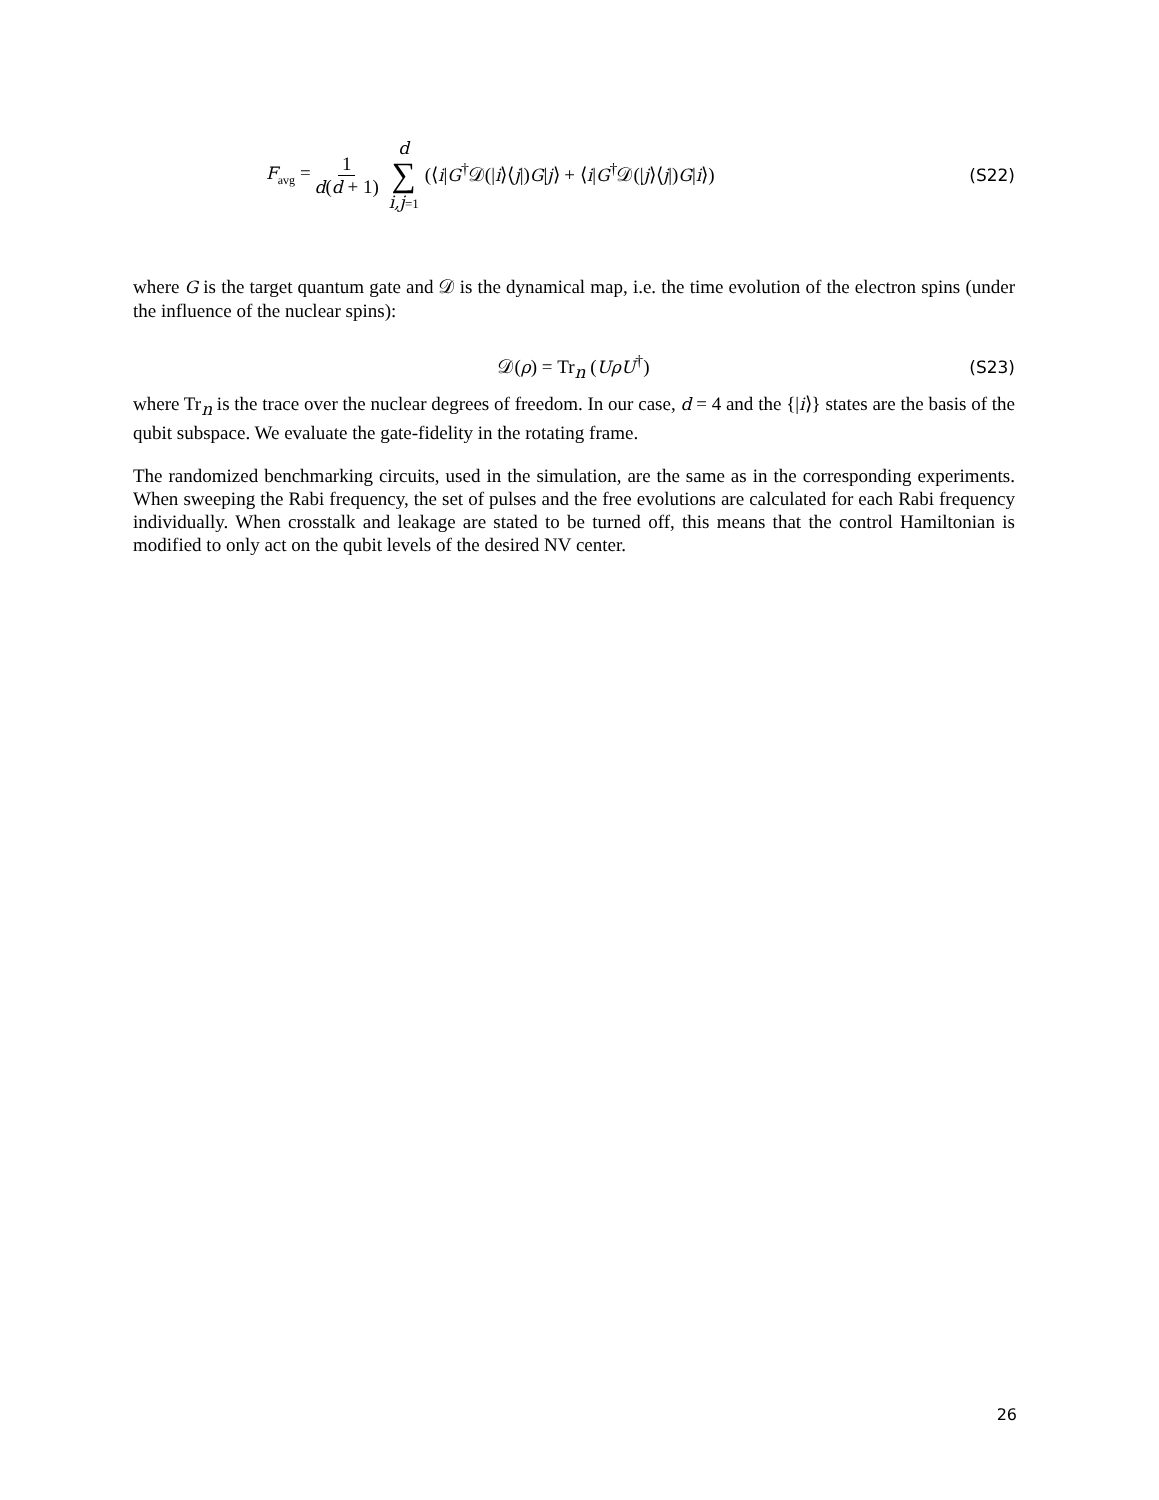F<sub>avg</sub> = 1 d(d + 1) d ∑ i,j=1 (⟨i|G<sup>†</sup>𝒟(|i⟩⟨j|)G|j⟩ + ⟨i|G<sup>†</sup>𝒟(|j⟩⟨j|)G|i⟩) (S22)
where G is the target quantum gate and 𝒟 is the dynamical map, i.e. the time evolution of the electron spins (under the influence of the nuclear spins):
𝒟(ρ) = Tr<sub>n</sub> (UρU<sup>†</sup>) (S23)
where Tr<sub>n</sub> is the trace over the nuclear degrees of freedom. In our case, d = 4 and the {|i⟩} states are the basis of the qubit subspace. We evaluate the gate-fidelity in the rotating frame.
The randomized benchmarking circuits, used in the simulation, are the same as in the corresponding experiments. When sweeping the Rabi frequency, the set of pulses and the free evolutions are calculated for each Rabi frequency individually. When crosstalk and leakage are stated to be turned off, this means that the control Hamiltonian is modified to only act on the qubit levels of the desired NV center.
26